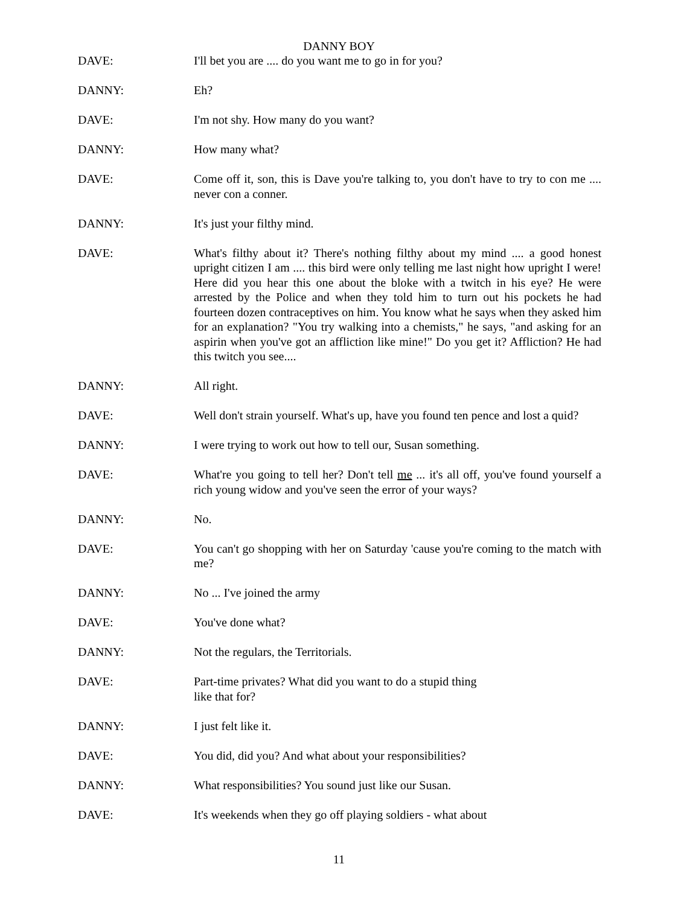DANNY BOY
DAVE: I'll bet you are .... do you want me to go in for you?
DANNY: Eh?
DAVE: I'm not shy. How many do you want?
DANNY: How many what?
DAVE: Come off it, son, this is Dave you're talking to, you don't have to try to con me .... never con a conner.
DANNY: It's just your filthy mind.
DAVE: What's filthy about it? There's nothing filthy about my mind .... a good honest upright citizen I am .... this bird were only telling me last night how upright I were! Here did you hear this one about the bloke with a twitch in his eye? He were arrested by the Police and when they told him to turn out his pockets he had fourteen dozen contraceptives on him. You know what he says when they asked him for an explanation? "You try walking into a chemists," he says, "and asking for an aspirin when you've got an affliction like mine!" Do you get it? Affliction? He had this twitch you see....
DANNY: All right.
DAVE: Well don't strain yourself. What's up, have you found ten pence and lost a quid?
DANNY: I were trying to work out how to tell our, Susan something.
DAVE: What're you going to tell her? Don't tell me ... it's all off, you've found yourself a rich young widow and you've seen the error of your ways?
DANNY: No.
DAVE: You can't go shopping with her on Saturday 'cause you're coming to the match with me?
DANNY: No ... I've joined the army
DAVE: You've done what?
DANNY: Not the regulars, the Territorials.
DAVE: Part-time privates? What did you want to do a stupid thing
like that for?
DANNY: I just felt like it.
DAVE: You did, did you? And what about your responsibilities?
DANNY: What responsibilities? You sound just like our Susan.
DAVE: It's weekends when they go off playing soldiers - what about
11